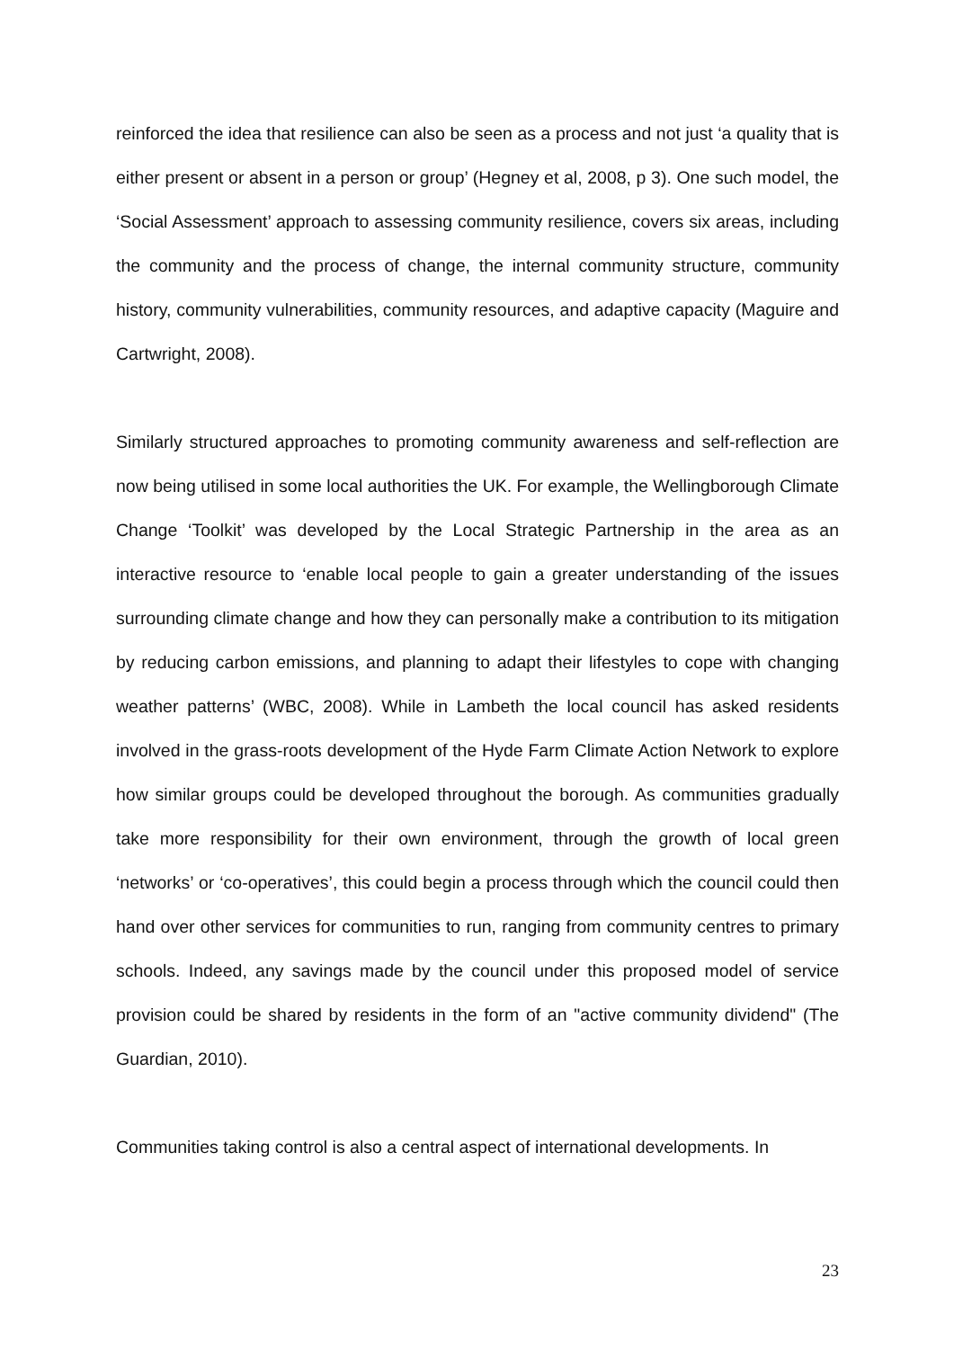reinforced the idea that resilience can also be seen as a process and not just ‘a quality that is either present or absent in a person or group’ (Hegney et al, 2008, p 3). One such model, the ‘Social Assessment’ approach to assessing community resilience, covers six areas, including the community and the process of change, the internal community structure, community history, community vulnerabilities, community resources, and adaptive capacity (Maguire and Cartwright, 2008).
Similarly structured approaches to promoting community awareness and self-reflection are now being utilised in some local authorities the UK. For example, the Wellingborough Climate Change ‘Toolkit’ was developed by the Local Strategic Partnership in the area as an interactive resource to ‘enable local people to gain a greater understanding of the issues surrounding climate change and how they can personally make a contribution to its mitigation by reducing carbon emissions, and planning to adapt their lifestyles to cope with changing weather patterns’ (WBC, 2008). While in Lambeth the local council has asked residents involved in the grass-roots development of the Hyde Farm Climate Action Network to explore how similar groups could be developed throughout the borough. As communities gradually take more responsibility for their own environment, through the growth of local green ‘networks’ or ‘co-operatives’, this could begin a process through which the council could then hand over other services for communities to run, ranging from community centres to primary schools. Indeed, any savings made by the council under this proposed model of service provision could be shared by residents in the form of an "active community dividend" (The Guardian, 2010).
Communities taking control is also a central aspect of international developments. In
23